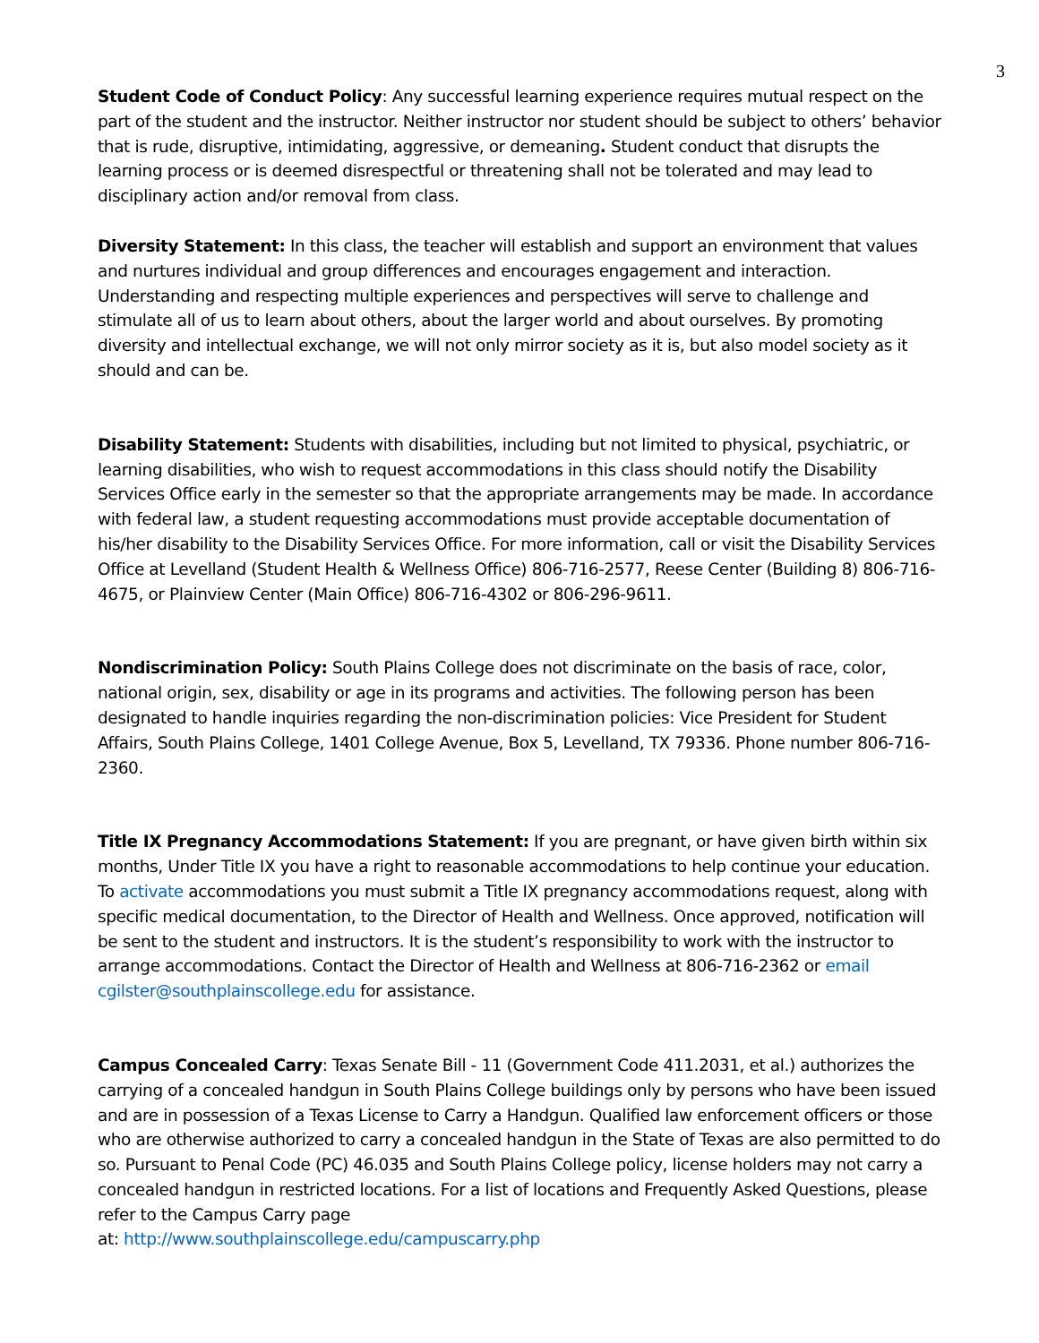3
Student Code of Conduct Policy: Any successful learning experience requires mutual respect on the part of the student and the instructor. Neither instructor nor student should be subject to others’ behavior that is rude, disruptive, intimidating, aggressive, or demeaning. Student conduct that disrupts the learning process or is deemed disrespectful or threatening shall not be tolerated and may lead to disciplinary action and/or removal from class.
Diversity Statement: In this class, the teacher will establish and support an environment that values and nurtures individual and group differences and encourages engagement and interaction. Understanding and respecting multiple experiences and perspectives will serve to challenge and stimulate all of us to learn about others, about the larger world and about ourselves. By promoting diversity and intellectual exchange, we will not only mirror society as it is, but also model society as it should and can be.
Disability Statement: Students with disabilities, including but not limited to physical, psychiatric, or learning disabilities, who wish to request accommodations in this class should notify the Disability Services Office early in the semester so that the appropriate arrangements may be made. In accordance with federal law, a student requesting accommodations must provide acceptable documentation of his/her disability to the Disability Services Office. For more information, call or visit the Disability Services Office at Levelland (Student Health & Wellness Office) 806-716-2577, Reese Center (Building 8) 806-716-4675, or Plainview Center (Main Office) 806-716-4302 or 806-296-9611.
Nondiscrimination Policy: South Plains College does not discriminate on the basis of race, color, national origin, sex, disability or age in its programs and activities. The following person has been designated to handle inquiries regarding the non-discrimination policies: Vice President for Student Affairs, South Plains College, 1401 College Avenue, Box 5, Levelland, TX 79336. Phone number 806-716-2360.
Title IX Pregnancy Accommodations Statement: If you are pregnant, or have given birth within six months, Under Title IX you have a right to reasonable accommodations to help continue your education. To activate accommodations you must submit a Title IX pregnancy accommodations request, along with specific medical documentation, to the Director of Health and Wellness. Once approved, notification will be sent to the student and instructors. It is the student’s responsibility to work with the instructor to arrange accommodations. Contact the Director of Health and Wellness at 806-716-2362 or email cgilster@southplainscollege.edu for assistance.
Campus Concealed Carry: Texas Senate Bill - 11 (Government Code 411.2031, et al.) authorizes the carrying of a concealed handgun in South Plains College buildings only by persons who have been issued and are in possession of a Texas License to Carry a Handgun. Qualified law enforcement officers or those who are otherwise authorized to carry a concealed handgun in the State of Texas are also permitted to do so. Pursuant to Penal Code (PC) 46.035 and South Plains College policy, license holders may not carry a concealed handgun in restricted locations. For a list of locations and Frequently Asked Questions, please refer to the Campus Carry page
at: http://www.southplainscollege.edu/campuscarry.php